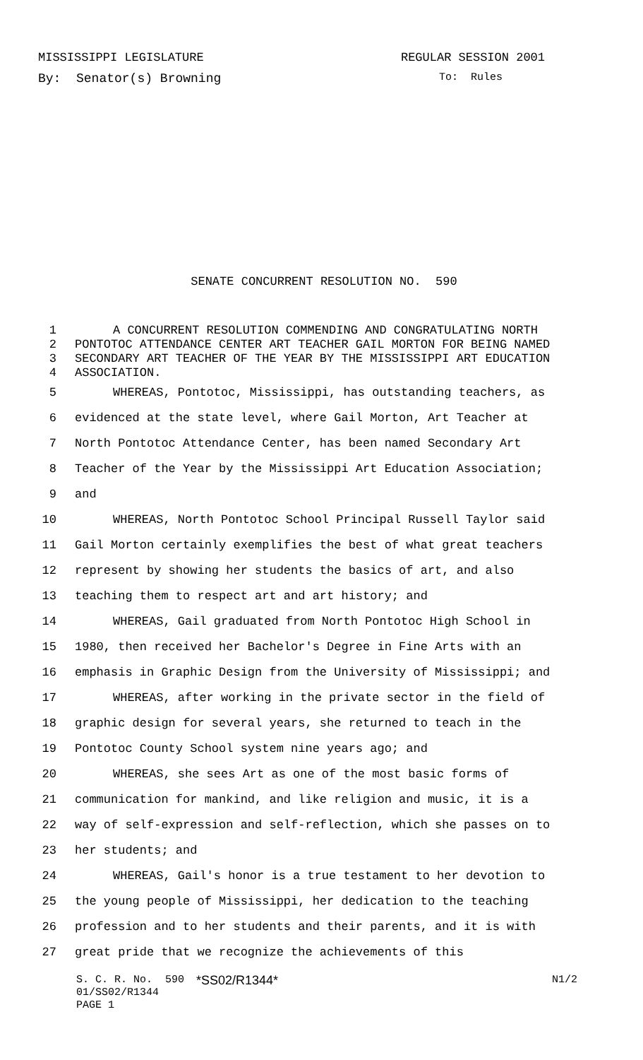MISSISSIPPI LEGISLATURE REGULAR SESSION 2001
By: Senator(s) Browning To: Rules
SENATE CONCURRENT RESOLUTION NO. 590
1 A CONCURRENT RESOLUTION COMMENDING AND CONGRATULATING NORTH
2 PONTOTOC ATTENDANCE CENTER ART TEACHER GAIL MORTON FOR BEING NAMED
3 SECONDARY ART TEACHER OF THE YEAR BY THE MISSISSIPPI ART EDUCATION
4 ASSOCIATION.
5 WHEREAS, Pontotoc, Mississippi, has outstanding teachers, as
6 evidenced at the state level, where Gail Morton, Art Teacher at
7 North Pontotoc Attendance Center, has been named Secondary Art
8 Teacher of the Year by the Mississippi Art Education Association;
9 and
10 WHEREAS, North Pontotoc School Principal Russell Taylor said
11 Gail Morton certainly exemplifies the best of what great teachers
12 represent by showing her students the basics of art, and also
13 teaching them to respect art and art history; and
14 WHEREAS, Gail graduated from North Pontotoc High School in
15 1980, then received her Bachelor's Degree in Fine Arts with an
16 emphasis in Graphic Design from the University of Mississippi; and
17 WHEREAS, after working in the private sector in the field of
18 graphic design for several years, she returned to teach in the
19 Pontotoc County School system nine years ago; and
20 WHEREAS, she sees Art as one of the most basic forms of
21 communication for mankind, and like religion and music, it is a
22 way of self-expression and self-reflection, which she passes on to
23 her students; and
24 WHEREAS, Gail's honor is a true testament to her devotion to
25 the young people of Mississippi, her dedication to the teaching
26 profession and to her students and their parents, and it is with
27 great pride that we recognize the achievements of this
S. C. R. No. 590 *SS02/R1344* N1/2
01/SS02/R1344
PAGE 1